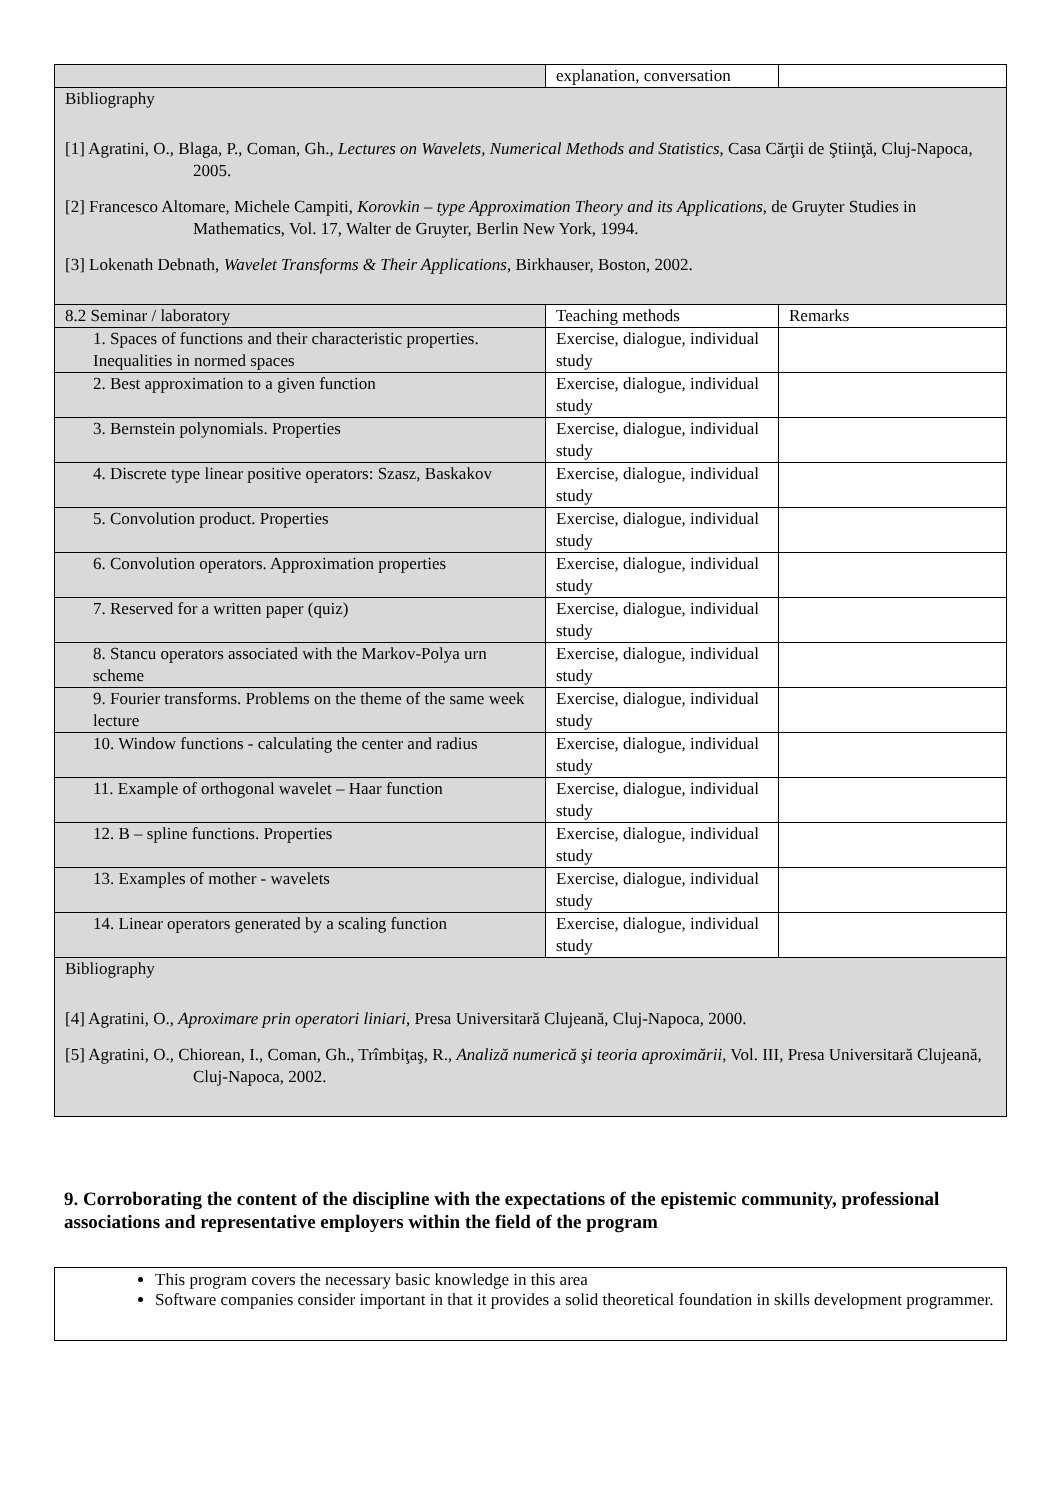| | explanation, conversation | |
| Bibliography [1] Agratini, O., Blaga, P., Coman, Gh., Lectures on Wavelets, Numerical Methods and Statistics , Casa Cărţii de Ştiinţă, Cluj-Napoca, 2005. [2] Francesco Altomare, Michele Campiti, Korovkin – type Approximation Theory and its Applications , de Gruyter Studies in Mathematics, Vol. 17, Walter de Gruyter, Berlin New York, 1994. [3] Lokenath Debnath, Wavelet Transforms & Their Applications , Birkhauser, Boston, 2002. | | |
| 8.2 Seminar / laboratory | Teaching methods | Remarks |
| 1. Spaces of functions and their characteristic properties. Inequalities in normed spaces | Exercise, dialogue, individual study | |
| 2. Best approximation to a given function | Exercise, dialogue, individual study | |
| 3. Bernstein polynomials. Properties | Exercise, dialogue, individual study | |
| 4. Discrete type linear positive operators: Szasz, Baskakov | Exercise, dialogue, individual study | |
| 5. Convolution product. Properties | Exercise, dialogue, individual study | |
| 6. Convolution operators. Approximation properties | Exercise, dialogue, individual study | |
| 7. Reserved for a written paper (quiz) | Exercise, dialogue, individual study | |
| 8. Stancu operators associated with the Markov-Polya urn scheme | Exercise, dialogue, individual study | |
| 9. Fourier transforms. Problems on the theme of the same week lecture | Exercise, dialogue, individual study | |
| 10. Window functions - calculating the center and radius | Exercise, dialogue, individual study | |
| 11. Example of orthogonal wavelet – Haar function | Exercise, dialogue, individual study | |
| 12. B – spline functions. Properties | Exercise, dialogue, individual study | |
| 13. Examples of mother - wavelets | Exercise, dialogue, individual study | |
| 14. Linear operators generated by a scaling function | Exercise, dialogue, individual study | |
| Bibliography [4] Agratini, O., Aproximare prin operatori liniari , Presa Universitară Clujeană, Cluj-Napoca, 2000. [5] Agratini, O., Chiorean, I., Coman, Gh., Trîmbiţaş, R., Analiză numerică şi teoria aproximării , Vol. III, Presa Universitară Clujeană, Cluj-Napoca, 2002. | | |
9. Corroborating the content of the discipline with the expectations of the epistemic community, professional associations and representative employers within the field of the program
This program covers the necessary basic knowledge in this area
Software companies consider important in that it provides a solid theoretical foundation in skills development programmer.